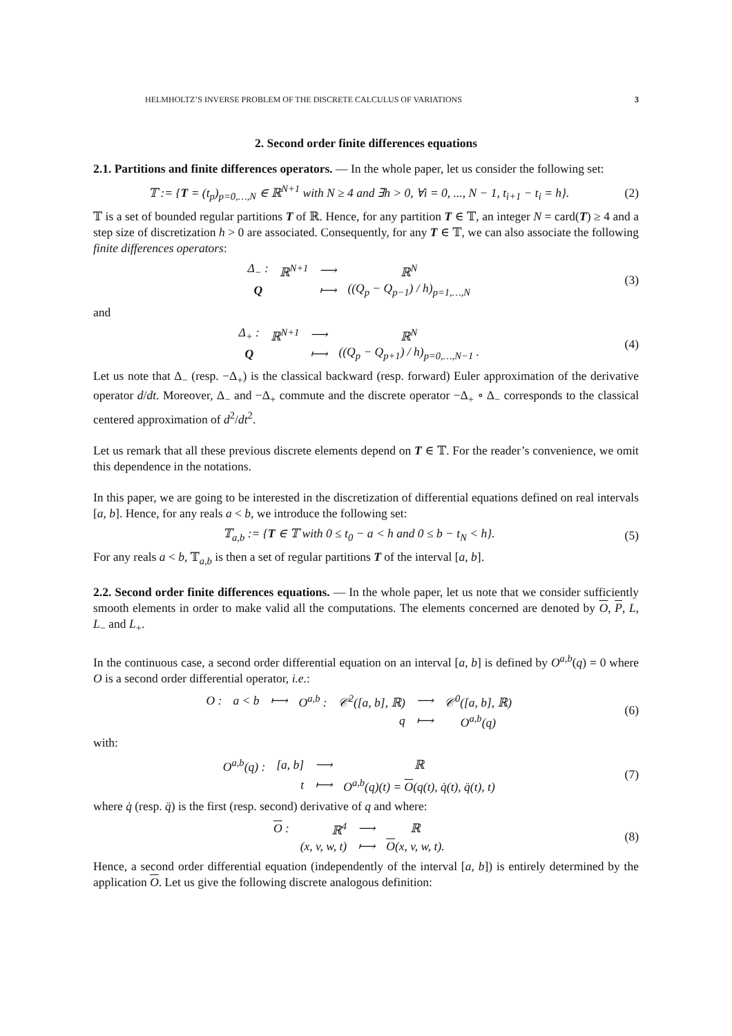HELMHOLTZ’S INVERSE PROBLEM OF THE DISCRETE CALCULUS OF VARIATIONS 3
2. Second order finite differences equations
2.1. Partitions and finite differences operators. — In the whole paper, let us consider the following set:
𝕋 := {T = (t<sub>p</sub>)<sub>p=0,…,N</sub> ∈ ℝ<sup>N+1</sup> with N ≥ 4 and ∃h > 0, ∀i = 0, ..., N − 1, t<sub>i+1</sub> − t<sub>i</sub> = h}. (2)
𝕋 is a set of bounded regular partitions T of ℝ. Hence, for any partition T ∈ 𝕋, an integer N = card(T) ≥ 4 and a step size of discretization h > 0 are associated. Consequently, for any T ∈ 𝕋, we can also associate the following finite differences operators:
| Δ<sub>−</sub> : | ℝ<sup>N+1</sup> | ⟶ | ℝ<sup>N</sup> |
| Q | | ⟼ | ((Q<sub>p</sub> − Q<sub>p−1</sub>) / h)<sub>p=1,…,N</sub> |
(3)
and
| Δ<sub>+</sub> : | ℝ<sup>N+1</sup> | ⟶ | ℝ<sup>N</sup> |
| Q | | ⟼ | ((Q<sub>p</sub> − Q<sub>p+1</sub>) / h)<sub>p=0,…,N−1</sub> . |
(4)
Let us note that Δ<sub>−</sub> (resp. −Δ<sub>+</sub>) is the classical backward (resp. forward) Euler approximation of the derivative operator d/dt. Moreover, Δ<sub>−</sub> and −Δ<sub>+</sub> commute and the discrete operator −Δ<sub>+</sub> ∘ Δ<sub>−</sub> corresponds to the classical centered approximation of d<sup>2</sup>/dt<sup>2</sup>.
Let us remark that all these previous discrete elements depend on T ∈ 𝕋. For the reader’s convenience, we omit this dependence in the notations.
In this paper, we are going to be interested in the discretization of differential equations defined on real intervals [a, b]. Hence, for any reals a < b, we introduce the following set:
𝕋<sub>a,b</sub> := {T ∈ 𝕋 with 0 ≤ t<sub>0</sub> − a < h and 0 ≤ b − t<sub>N</sub> < h}. (5)
For any reals a < b, 𝕋<sub>a,b</sub> is then a set of regular partitions T of the interval [a, b].
2.2. Second order finite differences equations. — In the whole paper, let us note that we consider sufficiently smooth elements in order to make valid all the computations. The elements concerned are denoted by O, P, L, L<sub>−</sub> and L<sub>+</sub>.
In the continuous case, a second order differential equation on an interval [a, b] is defined by O<sup>a,b</sup>(q) = 0 where O is a second order differential operator, i.e.:
| O : | a < b | ⟼ | O<sup>a,b</sup> : | 𝒞<sup>2</sup>([a, b], ℝ) | ⟶ | 𝒞<sup>0</sup>([a, b], ℝ) |
| | | | | q | ⟼ | O<sup>a,b</sup>(q) |
(6)
with:
| O<sup>a,b</sup>(q) : | [a, b] | ⟶ | ℝ |
| | t | ⟼ | O<sup>a,b</sup>(q)(t) = O (q(t), q̇(t), q̈(t), t) |
(7)
where q̇ (resp. q̈) is the first (resp. second) derivative of q and where:
| O : | ℝ<sup>4</sup> | ⟶ | ℝ |
| | (x, v, w, t) | ⟼ | O (x, v, w, t). |
(8)
Hence, a second order differential equation (independently of the interval [a, b]) is entirely determined by the application O. Let us give the following discrete analogous definition: